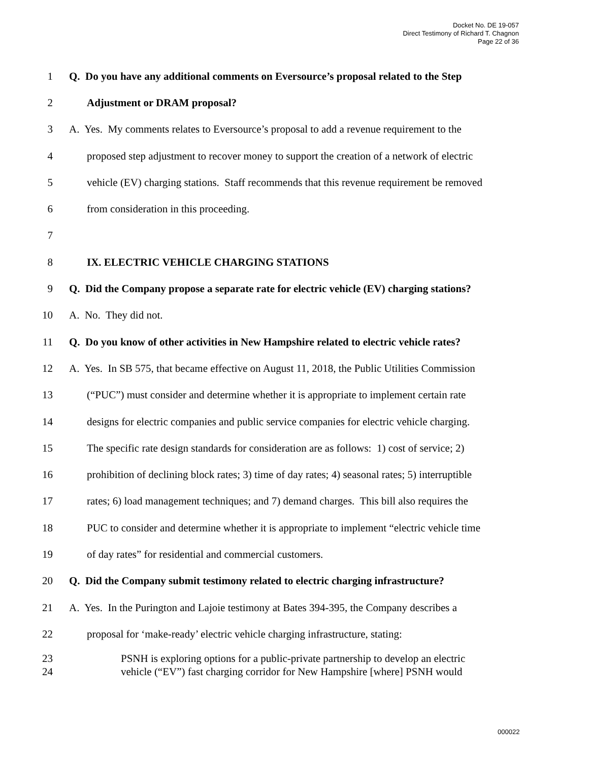Docket No. DE 19-057
Direct Testimony of Richard T. Chagnon
Page 22 of 36
1 Q. Do you have any additional comments on Eversource’s proposal related to the Step
2 Adjustment or DRAM proposal?
3 A. Yes. My comments relates to Eversource’s proposal to add a revenue requirement to the
4 proposed step adjustment to recover money to support the creation of a network of electric
5 vehicle (EV) charging stations. Staff recommends that this revenue requirement be removed
6 from consideration in this proceeding.
7
8 IX. ELECTRIC VEHICLE CHARGING STATIONS
9 Q. Did the Company propose a separate rate for electric vehicle (EV) charging stations?
10 A. No. They did not.
11 Q. Do you know of other activities in New Hampshire related to electric vehicle rates?
12 A. Yes. In SB 575, that became effective on August 11, 2018, the Public Utilities Commission
13 (“PUC”) must consider and determine whether it is appropriate to implement certain rate
14 designs for electric companies and public service companies for electric vehicle charging.
15 The specific rate design standards for consideration are as follows: 1) cost of service; 2)
16 prohibition of declining block rates; 3) time of day rates; 4) seasonal rates; 5) interruptible
17 rates; 6) load management techniques; and 7) demand charges. This bill also requires the
18 PUC to consider and determine whether it is appropriate to implement “electric vehicle time
19 of day rates” for residential and commercial customers.
20 Q. Did the Company submit testimony related to electric charging infrastructure?
21 A. Yes. In the Purington and Lajoie testimony at Bates 394-395, the Company describes a
22 proposal for ‘make-ready’ electric vehicle charging infrastructure, stating:
23
24
PSNH is exploring options for a public-private partnership to develop an electric
vehicle (“EV”) fast charging corridor for New Hampshire [where] PSNH would
000022